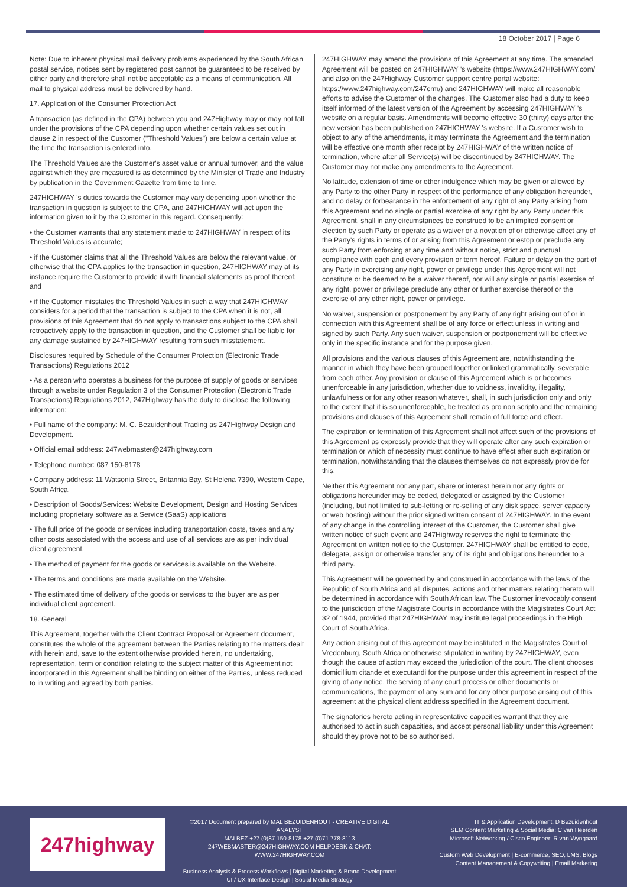18 October 2017 | Page 6
Note: Due to inherent physical mail delivery problems experienced by the South African postal service, notices sent by registered post cannot be guaranteed to be received by either party and therefore shall not be acceptable as a means of communication. All mail to physical address must be delivered by hand.
17. Application of the Consumer Protection Act
A transaction (as defined in the CPA) between you and 247Highway may or may not fall under the provisions of the CPA depending upon whether certain values set out in clause 2 in respect of the Customer ("Threshold Values") are below a certain value at the time the transaction is entered into.
The Threshold Values are the Customer's asset value or annual turnover, and the value against which they are measured is as determined by the Minister of Trade and Industry by publication in the Government Gazette from time to time.
247HIGHWAY 's duties towards the Customer may vary depending upon whether the transaction in question is subject to the CPA, and 247HIGHWAY will act upon the information given to it by the Customer in this regard. Consequently:
• the Customer warrants that any statement made to 247HIGHWAY in respect of its Threshold Values is accurate;
• if the Customer claims that all the Threshold Values are below the relevant value, or otherwise that the CPA applies to the transaction in question, 247HIGHWAY may at its instance require the Customer to provide it with financial statements as proof thereof; and
• if the Customer misstates the Threshold Values in such a way that 247HIGHWAY considers for a period that the transaction is subject to the CPA when it is not, all provisions of this Agreement that do not apply to transactions subject to the CPA shall retroactively apply to the transaction in question, and the Customer shall be liable for any damage sustained by 247HIGHWAY resulting from such misstatement.
Disclosures required by Schedule of the Consumer Protection (Electronic Trade Transactions) Regulations 2012
• As a person who operates a business for the purpose of supply of goods or services through a website under Regulation 3 of the Consumer Protection (Electronic Trade Transactions) Regulations 2012, 247Highway has the duty to disclose the following information:
• Full name of the company: M. C. Bezuidenhout Trading as 247Highway Design and Development.
• Official email address: 247webmaster@247highway.com
• Telephone number: 087 150-8178
• Company address: 11 Watsonia Street, Britannia Bay, St Helena 7390, Western Cape, South Africa.
• Description of Goods/Services: Website Development, Design and Hosting Services including proprietary software as a Service (SaaS) applications
• The full price of the goods or services including transportation costs, taxes and any other costs associated with the access and use of all services are as per individual client agreement.
• The method of payment for the goods or services is available on the Website.
• The terms and conditions are made available on the Website.
• The estimated time of delivery of the goods or services to the buyer are as per individual client agreement.
18. General
This Agreement, together with the Client Contract Proposal or Agreement document, constitutes the whole of the agreement between the Parties relating to the matters dealt with herein and, save to the extent otherwise provided herein, no undertaking, representation, term or condition relating to the subject matter of this Agreement not incorporated in this Agreement shall be binding on either of the Parties, unless reduced to in writing and agreed by both parties.
247HIGHWAY may amend the provisions of this Agreement at any time. The amended Agreement will be posted on 247HIGHWAY 's website (https://www.247HIGHWAY.com/ and also on the 247Highway Customer support centre portal website: https://www.247highway.com/247crm/) and 247HIGHWAY will make all reasonable efforts to advise the Customer of the changes. The Customer also had a duty to keep itself informed of the latest version of the Agreement by accessing 247HIGHWAY 's website on a regular basis. Amendments will become effective 30 (thirty) days after the new version has been published on 247HIGHWAY 's website. If a Customer wish to object to any of the amendments, it may terminate the Agreement and the termination will be effective one month after receipt by 247HIGHWAY of the written notice of termination, where after all Service(s) will be discontinued by 247HIGHWAY. The Customer may not make any amendments to the Agreement.
No latitude, extension of time or other indulgence which may be given or allowed by any Party to the other Party in respect of the performance of any obligation hereunder, and no delay or forbearance in the enforcement of any right of any Party arising from this Agreement and no single or partial exercise of any right by any Party under this Agreement, shall in any circumstances be construed to be an implied consent or election by such Party or operate as a waiver or a novation of or otherwise affect any of the Party's rights in terms of or arising from this Agreement or estop or preclude any such Party from enforcing at any time and without notice, strict and punctual compliance with each and every provision or term hereof. Failure or delay on the part of any Party in exercising any right, power or privilege under this Agreement will not constitute or be deemed to be a waiver thereof, nor will any single or partial exercise of any right, power or privilege preclude any other or further exercise thereof or the exercise of any other right, power or privilege.
No waiver, suspension or postponement by any Party of any right arising out of or in connection with this Agreement shall be of any force or effect unless in writing and signed by such Party. Any such waiver, suspension or postponement will be effective only in the specific instance and for the purpose given.
All provisions and the various clauses of this Agreement are, notwithstanding the manner in which they have been grouped together or linked grammatically, severable from each other. Any provision or clause of this Agreement which is or becomes unenforceable in any jurisdiction, whether due to voidness, invalidity, illegality, unlawfulness or for any other reason whatever, shall, in such jurisdiction only and only to the extent that it is so unenforceable, be treated as pro non scripto and the remaining provisions and clauses of this Agreement shall remain of full force and effect.
The expiration or termination of this Agreement shall not affect such of the provisions of this Agreement as expressly provide that they will operate after any such expiration or termination or which of necessity must continue to have effect after such expiration or termination, notwithstanding that the clauses themselves do not expressly provide for this.
Neither this Agreement nor any part, share or interest herein nor any rights or obligations hereunder may be ceded, delegated or assigned by the Customer (including, but not limited to sub-letting or re-selling of any disk space, server capacity or web hosting) without the prior signed written consent of 247HIGHWAY. In the event of any change in the controlling interest of the Customer, the Customer shall give written notice of such event and 247Highway reserves the right to terminate the Agreement on written notice to the Customer. 247HIGHWAY shall be entitled to cede, delegate, assign or otherwise transfer any of its right and obligations hereunder to a third party.
This Agreement will be governed by and construed in accordance with the laws of the Republic of South Africa and all disputes, actions and other matters relating thereto will be determined in accordance with South African law. The Customer irrevocably consent to the jurisdiction of the Magistrate Courts in accordance with the Magistrates Court Act 32 of 1944, provided that 247HIGHWAY may institute legal proceedings in the High Court of South Africa.
Any action arising out of this agreement may be instituted in the Magistrates Court of Vredenburg, South Africa or otherwise stipulated in writing by 247HIGHWAY, even though the cause of action may exceed the jurisdiction of the court. The client chooses domicillium citande et executandi for the purpose under this agreement in respect of the giving of any notice, the serving of any court process or other documents or communications, the payment of any sum and for any other purpose arising out of this agreement at the physical client address specified in the Agreement document.
The signatories hereto acting in representative capacities warrant that they are authorised to act in such capacities, and accept personal liability under this Agreement should they prove not to be so authorised.
247highway
©2017 Document prepared by MAL BEZUIDENHOUT - CREATIVE DIGITAL ANALYST
MALBEZ +27 (0)87 150-8178 +27 (0)71 778-8113
247WEBMASTER@247HIGHWAY.COM HELPDESK & CHAT: WWW.247HIGHWAY.COM
Business Analysis & Process Workflows | Digital Marketing & Brand Development
UI / UX Interface Design | Social Media Strategy
IT & Application Development: D Bezuidenhout
SEM Content Marketing & Social Media: C van Heerden
Microsoft Networking / Cisco Engineer: R van Wyngaard
Custom Web Development | E-commerce, SEO, LMS, Blogs
Content Management & Copywriting | Email Marketing